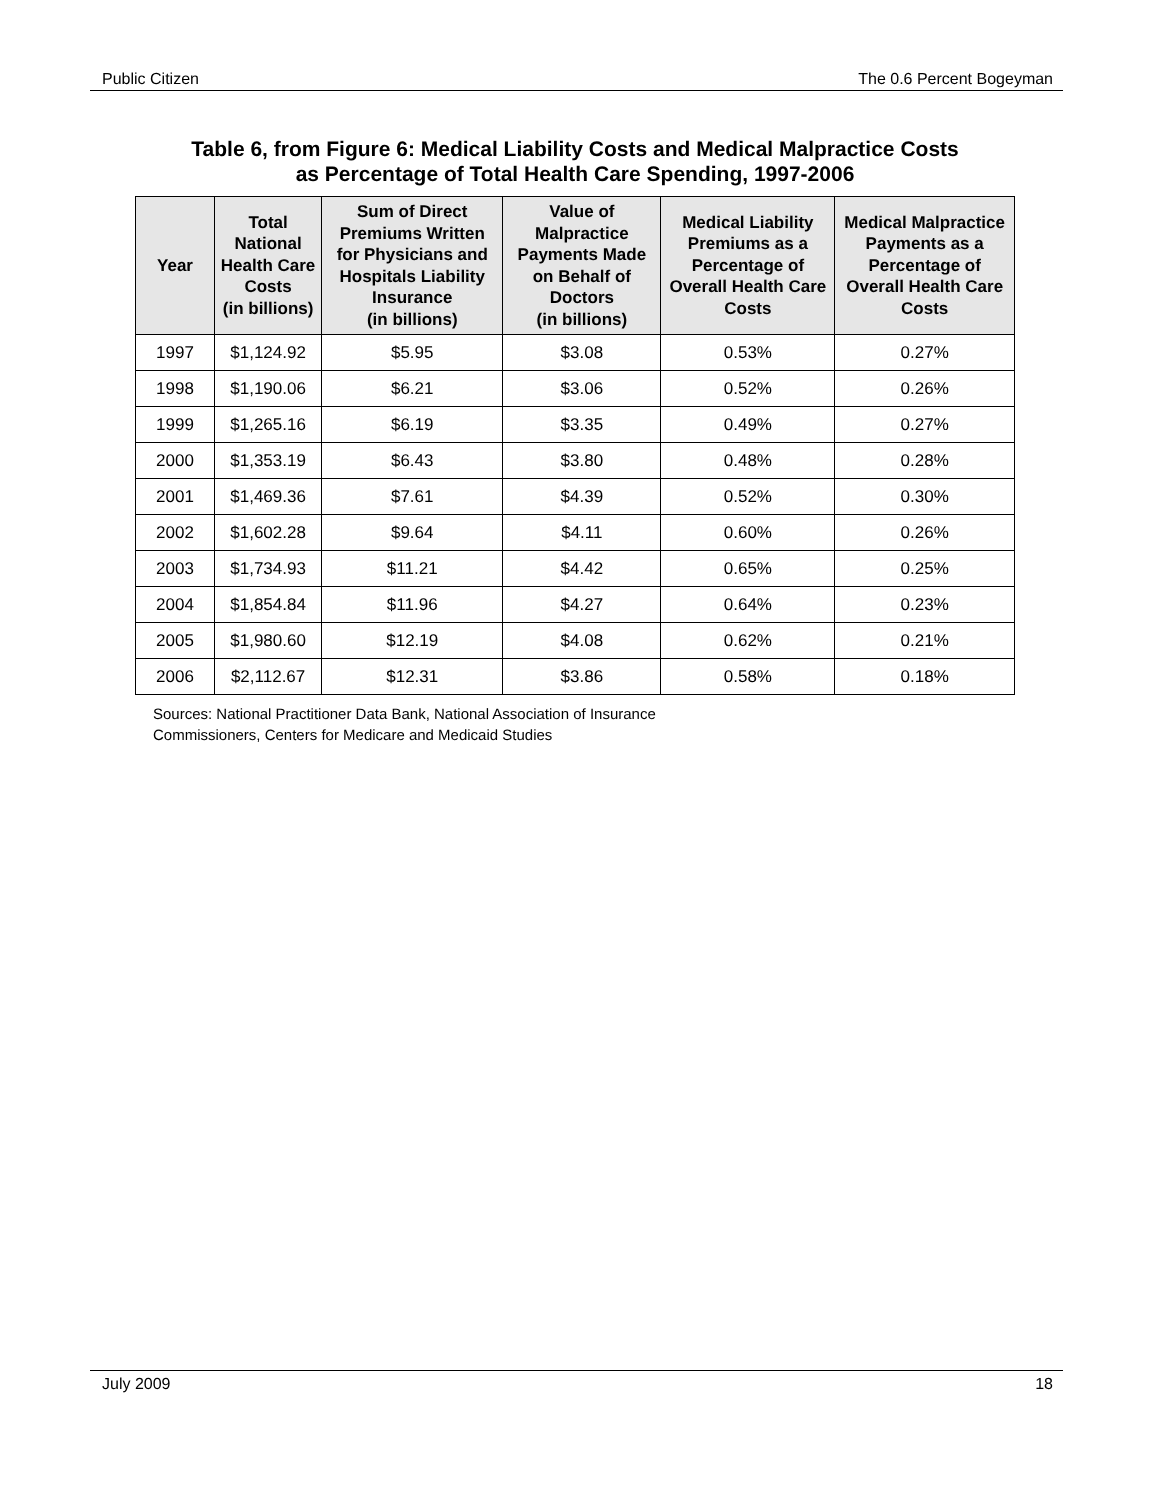Public Citizen The 0.6 Percent Bogeyman
Table 6, from Figure 6: Medical Liability Costs and Medical Malpractice Costs
as Percentage of Total Health Care Spending, 1997-2006
| Year | Total National Health Care Costs (in billions) | Sum of Direct Premiums Written for Physicians and Hospitals Liability Insurance (in billions) | Value of Malpractice Payments Made on Behalf of Doctors (in billions) | Medical Liability Premiums as a Percentage of Overall Health Care Costs | Medical Malpractice Payments as a Percentage of Overall Health Care Costs |
| --- | --- | --- | --- | --- | --- |
| 1997 | $1,124.92 | $5.95 | $3.08 | 0.53% | 0.27% |
| 1998 | $1,190.06 | $6.21 | $3.06 | 0.52% | 0.26% |
| 1999 | $1,265.16 | $6.19 | $3.35 | 0.49% | 0.27% |
| 2000 | $1,353.19 | $6.43 | $3.80 | 0.48% | 0.28% |
| 2001 | $1,469.36 | $7.61 | $4.39 | 0.52% | 0.30% |
| 2002 | $1,602.28 | $9.64 | $4.11 | 0.60% | 0.26% |
| 2003 | $1,734.93 | $11.21 | $4.42 | 0.65% | 0.25% |
| 2004 | $1,854.84 | $11.96 | $4.27 | 0.64% | 0.23% |
| 2005 | $1,980.60 | $12.19 | $4.08 | 0.62% | 0.21% |
| 2006 | $2,112.67 | $12.31 | $3.86 | 0.58% | 0.18% |
Sources: National Practitioner Data Bank, National Association of Insurance
Commissioners, Centers for Medicare and Medicaid Studies
July 2009 18